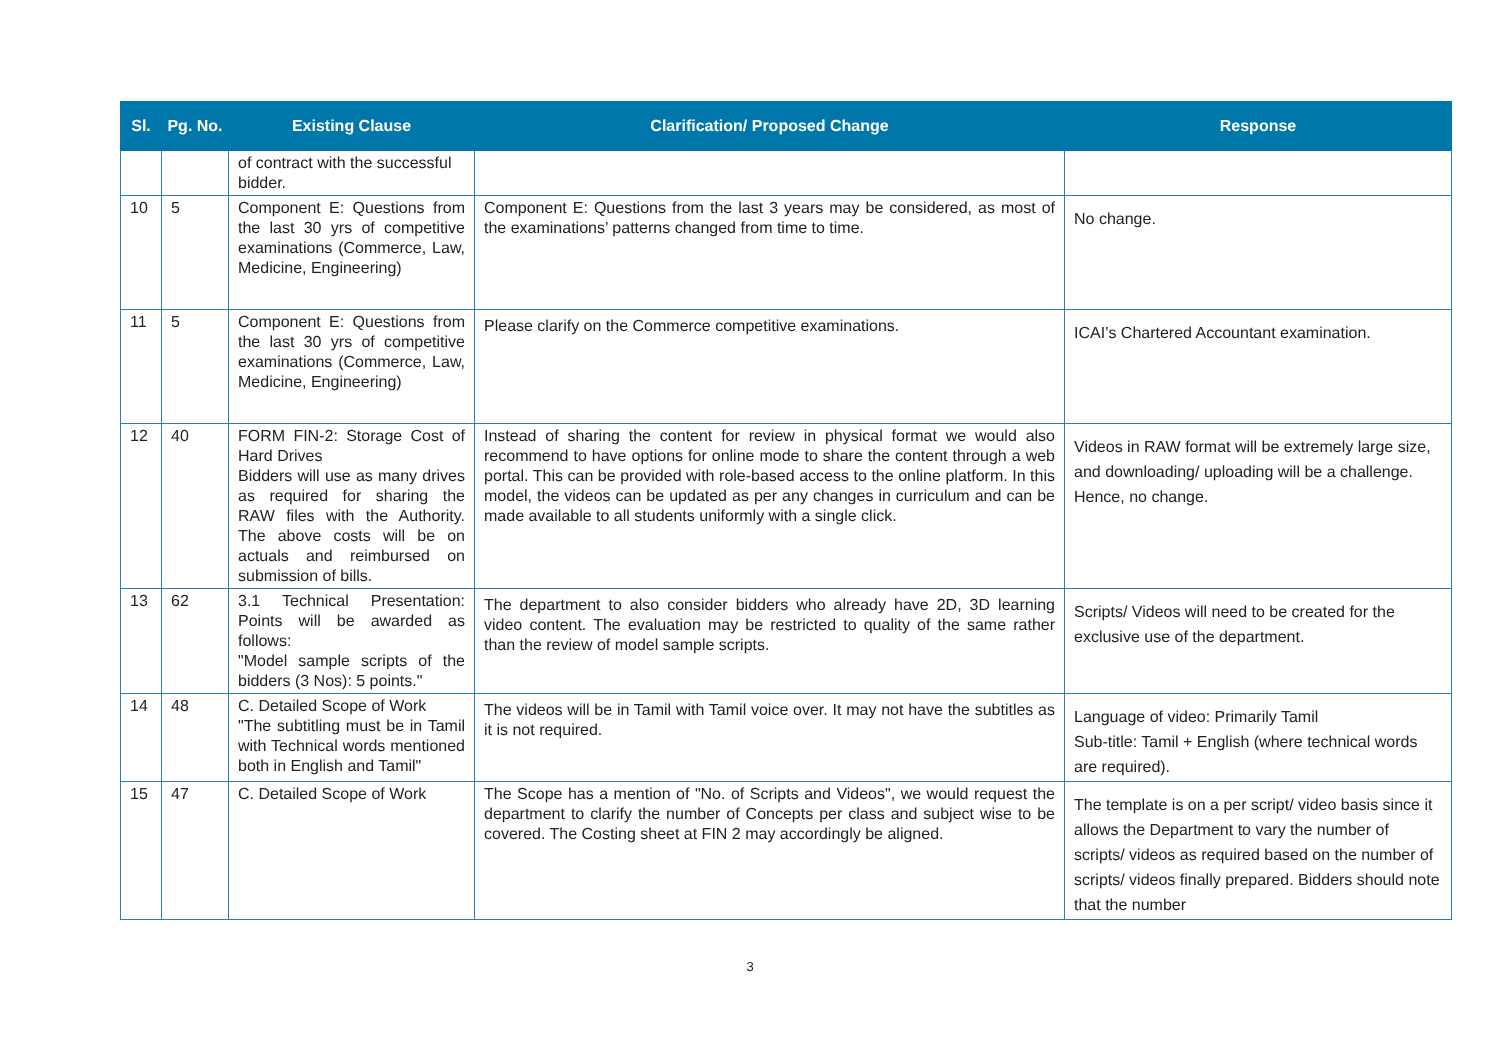| Sl. | Pg. No. | Existing Clause | Clarification/ Proposed Change | Response |
| --- | --- | --- | --- | --- |
| | | of contract with the successful bidder. | | |
| 10 | 5 | Component E: Questions from the last 30 yrs of competitive examinations (Commerce, Law, Medicine, Engineering) | Component E: Questions from the last 3 years may be considered, as most of the examinations’ patterns changed from time to time. | No change. |
| 11 | 5 | Component E: Questions from the last 30 yrs of competitive examinations (Commerce, Law, Medicine, Engineering) | Please clarify on the Commerce competitive examinations. | ICAI’s Chartered Accountant examination. |
| 12 | 40 | FORM FIN-2: Storage Cost of Hard Drives Bidders will use as many drives as required for sharing the RAW files with the Authority. The above costs will be on actuals and reimbursed on submission of bills. | Instead of sharing the content for review in physical format we would also recommend to have options for online mode to share the content through a web portal. This can be provided with role-based access to the online platform. In this model, the videos can be updated as per any changes in curriculum and can be made available to all students uniformly with a single click. | Videos in RAW format will be extremely large size, and downloading/ uploading will be a challenge. Hence, no change. |
| 13 | 62 | 3.1 Technical Presentation: Points will be awarded as follows: "Model sample scripts of the bidders (3 Nos): 5 points." | The department to also consider bidders who already have 2D, 3D learning video content. The evaluation may be restricted to quality of the same rather than the review of model sample scripts. | Scripts/ Videos will need to be created for the exclusive use of the department. |
| 14 | 48 | C. Detailed Scope of Work "The subtitling must be in Tamil with Technical words mentioned both in English and Tamil" | The videos will be in Tamil with Tamil voice over. It may not have the subtitles as it is not required. | Language of video: Primarily Tamil Sub-title: Tamil + English (where technical words are required). |
| 15 | 47 | C. Detailed Scope of Work | The Scope has a mention of "No. of Scripts and Videos", we would request the department to clarify the number of Concepts per class and subject wise to be covered. The Costing sheet at FIN 2 may accordingly be aligned. | The template is on a per script/ video basis since it allows the Department to vary the number of scripts/ videos as required based on the number of scripts/ videos finally prepared. Bidders should note that the number |
3